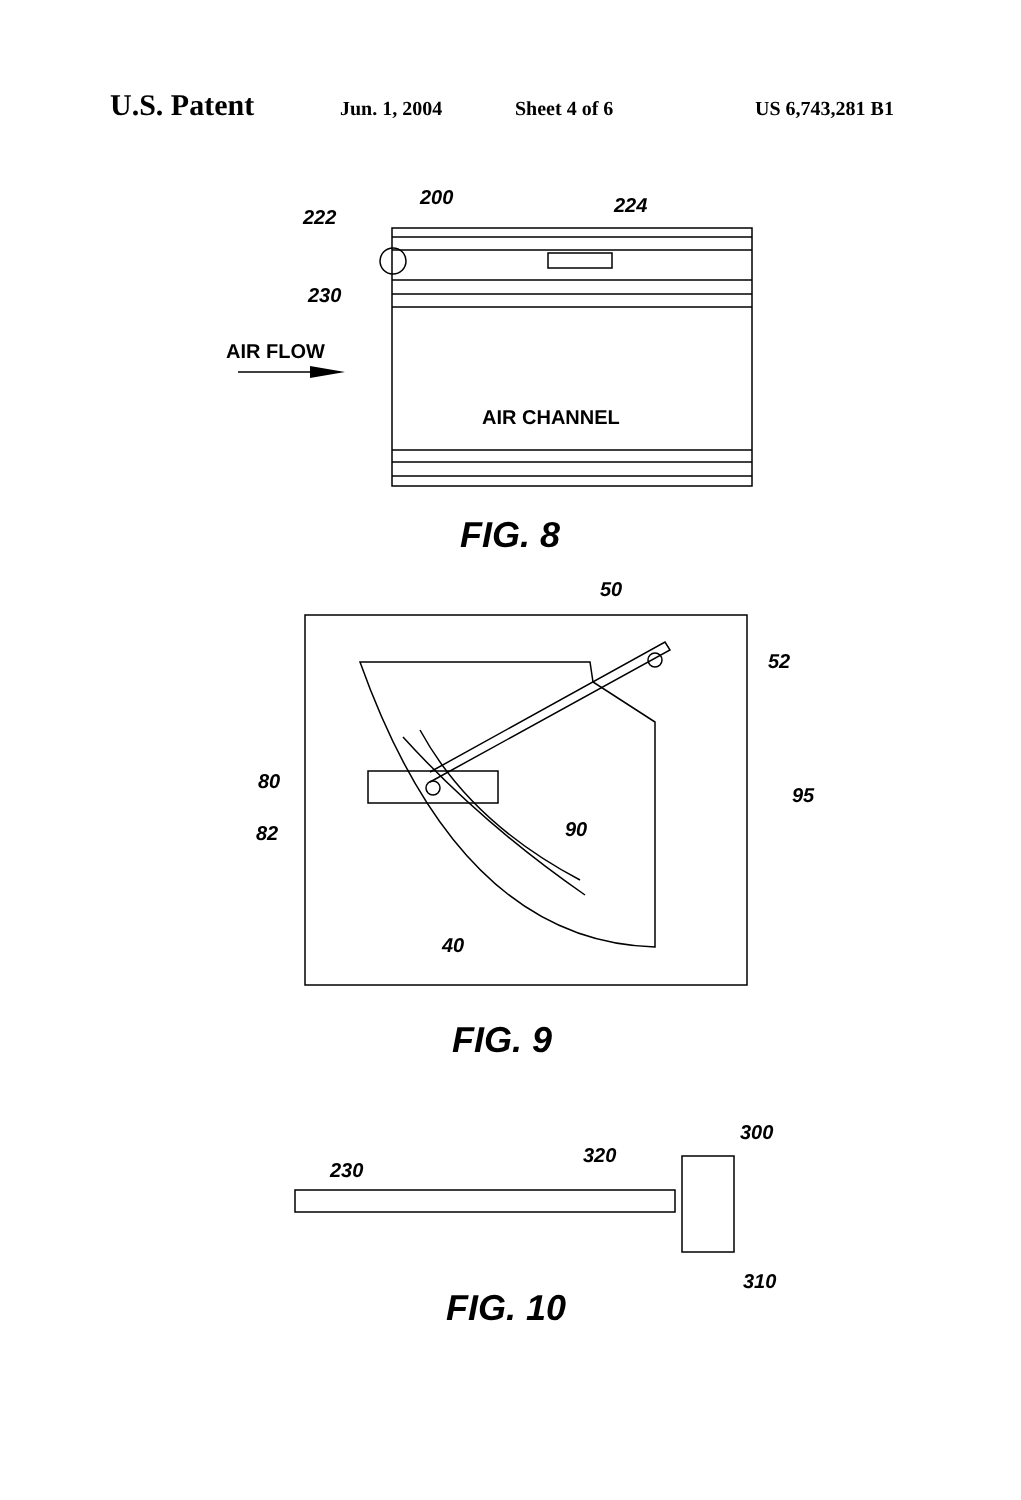U.S. Patent Jun. 1, 2004 Sheet 4 of 6 US 6,743,281 B1
AIR FLOW
AIR CHANNEL
200
224
222
230
50
52
80
82
90
95
40
300
320
230
310
FIG. 8
FIG. 9
FIG. 10